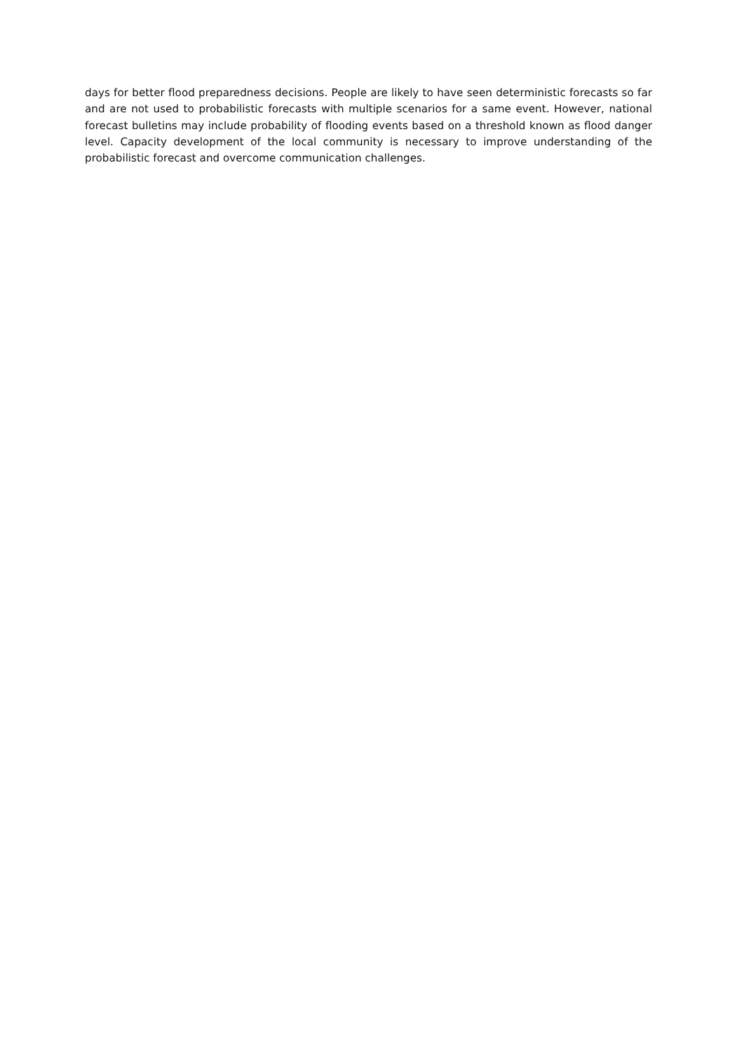days for better flood preparedness decisions. People are likely to have seen deterministic forecasts so far and are not used to probabilistic forecasts with multiple scenarios for a same event. However, national forecast bulletins may include probability of flooding events based on a threshold known as flood danger level. Capacity development of the local community is necessary to improve understanding of the probabilistic forecast and overcome communication challenges.